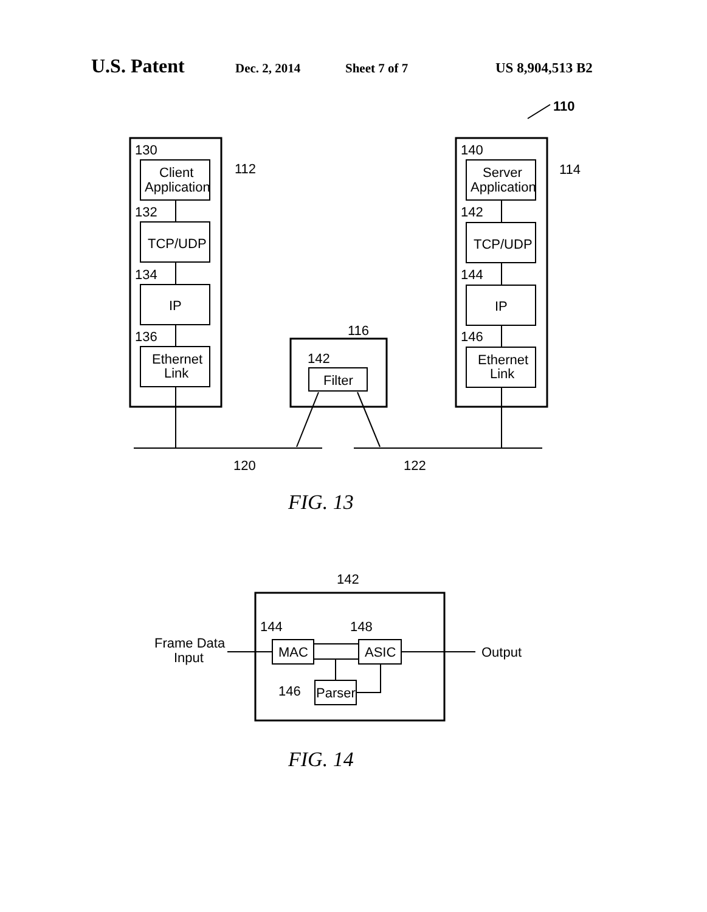U.S. Patent Dec. 2, 2014 Sheet 7 of 7 US 8,904,513 B2
110
130
132
134
136
Client
Application
TCP/UDP
IP
Ethernet
Link
112
140
142
144
146
Server
Application
TCP/UDP
IP
Ethernet
Link
114
116
142
Filter
120
122
FIG. 13
142
144
148
146
MAC
ASIC
Parser
Frame Data
Input
Output
FIG. 14